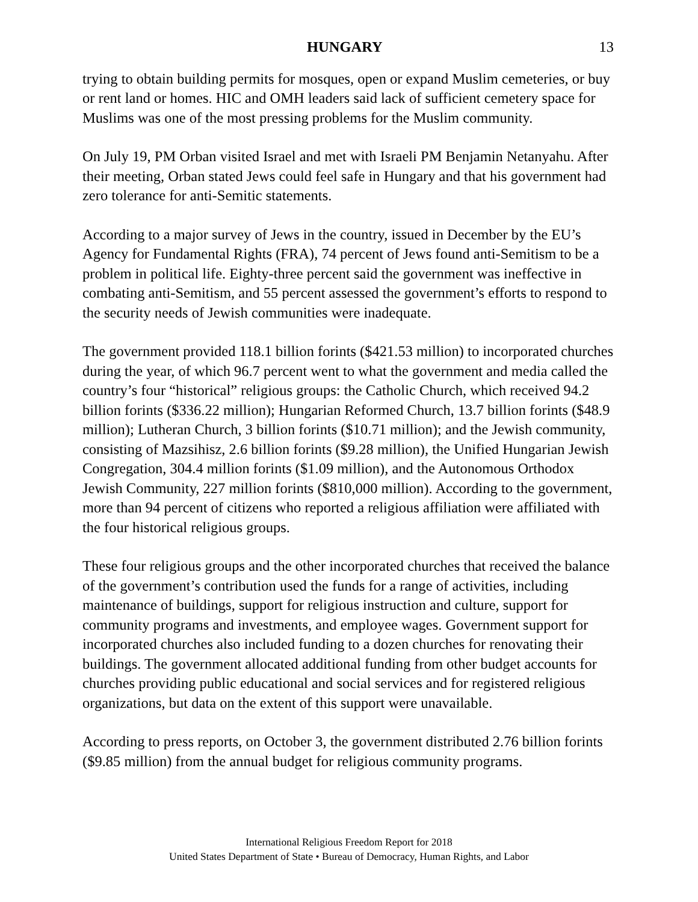HUNGARY 13
trying to obtain building permits for mosques, open or expand Muslim cemeteries, or buy or rent land or homes. HIC and OMH leaders said lack of sufficient cemetery space for Muslims was one of the most pressing problems for the Muslim community.
On July 19, PM Orban visited Israel and met with Israeli PM Benjamin Netanyahu. After their meeting, Orban stated Jews could feel safe in Hungary and that his government had zero tolerance for anti-Semitic statements.
According to a major survey of Jews in the country, issued in December by the EU’s Agency for Fundamental Rights (FRA), 74 percent of Jews found anti-Semitism to be a problem in political life. Eighty-three percent said the government was ineffective in combating anti-Semitism, and 55 percent assessed the government’s efforts to respond to the security needs of Jewish communities were inadequate.
The government provided 118.1 billion forints ($421.53 million) to incorporated churches during the year, of which 96.7 percent went to what the government and media called the country’s four “historical” religious groups: the Catholic Church, which received 94.2 billion forints ($336.22 million); Hungarian Reformed Church, 13.7 billion forints ($48.9 million); Lutheran Church, 3 billion forints ($10.71 million); and the Jewish community, consisting of Mazsihisz, 2.6 billion forints ($9.28 million), the Unified Hungarian Jewish Congregation, 304.4 million forints ($1.09 million), and the Autonomous Orthodox Jewish Community, 227 million forints ($810,000 million). According to the government, more than 94 percent of citizens who reported a religious affiliation were affiliated with the four historical religious groups.
These four religious groups and the other incorporated churches that received the balance of the government’s contribution used the funds for a range of activities, including maintenance of buildings, support for religious instruction and culture, support for community programs and investments, and employee wages. Government support for incorporated churches also included funding to a dozen churches for renovating their buildings. The government allocated additional funding from other budget accounts for churches providing public educational and social services and for registered religious organizations, but data on the extent of this support were unavailable.
According to press reports, on October 3, the government distributed 2.76 billion forints ($9.85 million) from the annual budget for religious community programs.
International Religious Freedom Report for 2018
United States Department of State • Bureau of Democracy, Human Rights, and Labor